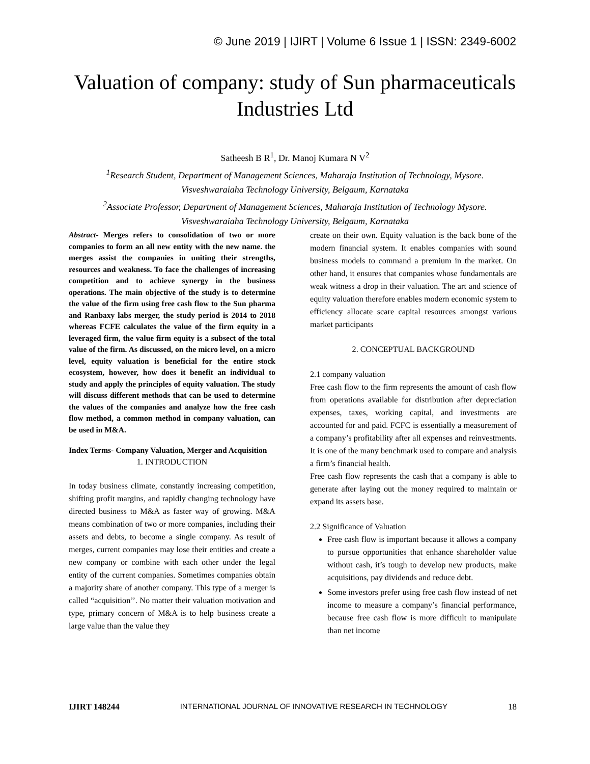© June 2019 | IJIRT | Volume 6 Issue 1 | ISSN: 2349-6002
Valuation of company: study of Sun pharmaceuticals
Industries Ltd
Satheesh B R<sup>1</sup>, Dr. Manoj Kumara N V<sup>2</sup>
<sup>1</sup> Research Student, Department of Management Sciences, Maharaja Institution of Technology, Mysore.
Visveshwaraiaha Technology University, Belgaum, Karnataka
<sup>2</sup> Associate Professor, Department of Management Sciences, Maharaja Institution of Technology Mysore.
Visveshwaraiaha Technology University, Belgaum, Karnataka
Abstract- Merges refers to consolidation of two or more companies to form an all new entity with the new name. the merges assist the companies in uniting their strengths, resources and weakness. To face the challenges of increasing competition and to achieve synergy in the business operations. The main objective of the study is to determine the value of the firm using free cash flow to the Sun pharma and Ranbaxy labs merger, the study period is 2014 to 2018 whereas FCFE calculates the value of the firm equity in a leveraged firm, the value firm equity is a subsect of the total value of the firm. As discussed, on the micro level, on a micro level, equity valuation is beneficial for the entire stock ecosystem, however, how does it benefit an individual to study and apply the principles of equity valuation. The study will discuss different methods that can be used to determine the values of the companies and analyze how the free cash flow method, a common method in company valuation, can be used in M&A.
Index Terms- Company Valuation, Merger and Acquisition
1. INTRODUCTION
In today business climate, constantly increasing competition, shifting profit margins, and rapidly changing technology have directed business to M&A as faster way of growing. M&A means combination of two or more companies, including their assets and debts, to become a single company. As result of merges, current companies may lose their entities and create a new company or combine with each other under the legal entity of the current companies. Sometimes companies obtain a majority share of another company. This type of a merger is called “acquisition’’. No matter their valuation motivation and type, primary concern of M&A is to help business create a large value than the value they
create on their own. Equity valuation is the back bone of the modern financial system. It enables companies with sound business models to command a premium in the market. On other hand, it ensures that companies whose fundamentals are weak witness a drop in their valuation. The art and science of equity valuation therefore enables modern economic system to efficiency allocate scare capital resources amongst various market participants
2. CONCEPTUAL BACKGROUND
2.1 company valuation
Free cash flow to the firm represents the amount of cash flow from operations available for distribution after depreciation expenses, taxes, working capital, and investments are accounted for and paid. FCFC is essentially a measurement of a company’s profitability after all expenses and reinvestments. It is one of the many benchmark used to compare and analysis a firm’s financial health.
Free cash flow represents the cash that a company is able to generate after laying out the money required to maintain or expand its assets base.
2.2 Significance of Valuation
Free cash flow is important because it allows a company to pursue opportunities that enhance shareholder value without cash, it’s tough to develop new products, make acquisitions, pay dividends and reduce debt.
Some investors prefer using free cash flow instead of net income to measure a company’s financial performance, because free cash flow is more difficult to manipulate than net income
IJIRT 148244 INTERNATIONAL JOURNAL OF INNOVATIVE RESEARCH IN TECHNOLOGY 18